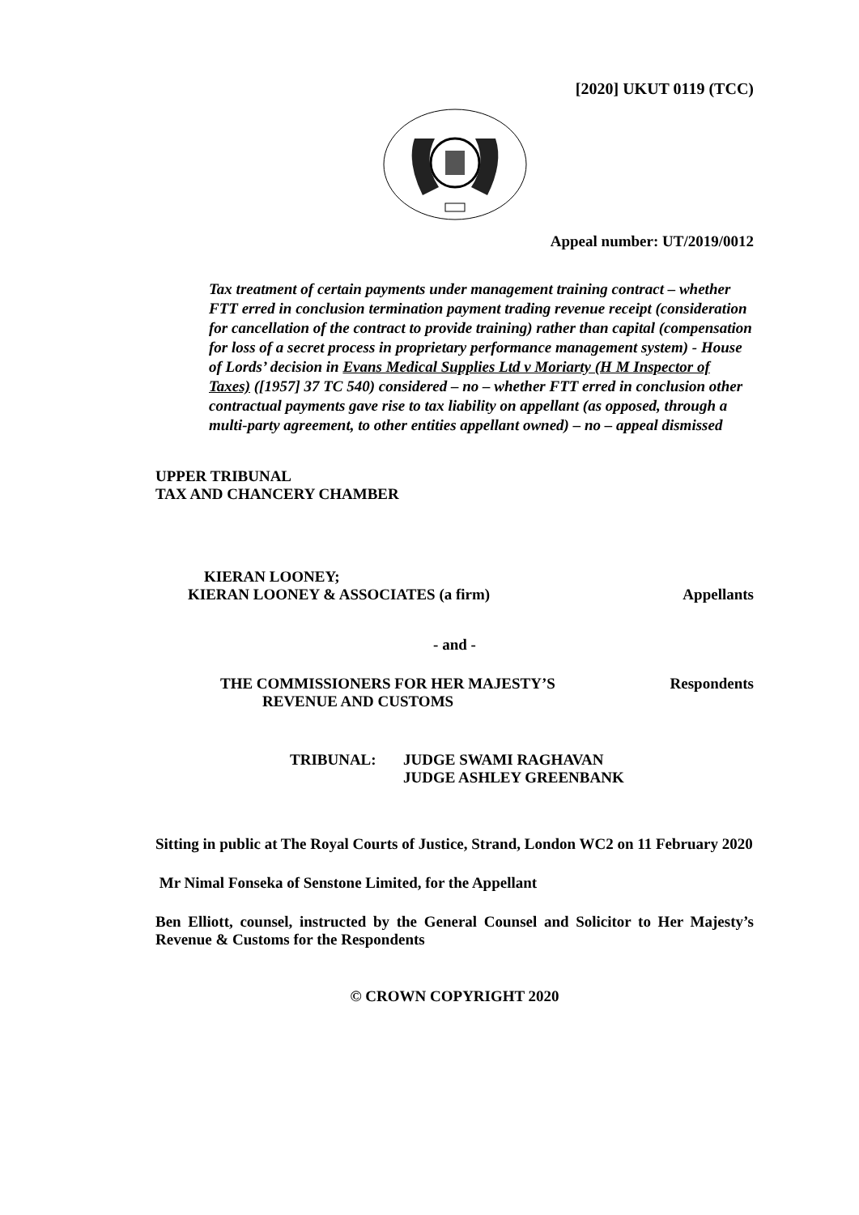[2020] UKUT 0119 (TCC)
Appeal number: UT/2019/0012
Tax treatment of certain payments under management training contract – whether FTT erred in conclusion termination payment trading revenue receipt (consideration for cancellation of the contract to provide training) rather than capital (compensation for loss of a secret process in proprietary performance management system) - House of Lords’ decision in Evans Medical Supplies Ltd v Moriarty (H M Inspector of Taxes) ([1957] 37 TC 540) considered – no – whether FTT erred in conclusion other contractual payments gave rise to tax liability on appellant (as opposed, through a multi-party agreement, to other entities appellant owned) – no – appeal dismissed
UPPER TRIBUNAL
TAX AND CHANCERY CHAMBER
KIERAN LOONEY;
KIERAN LOONEY & ASSOCIATES (a firm) Appellants
- and -
THE COMMISSIONERS FOR HER MAJESTY’S Respondents
REVENUE AND CUSTOMS
TRIBUNAL: JUDGE SWAMI RAGHAVAN
JUDGE ASHLEY GREENBANK
Sitting in public at The Royal Courts of Justice, Strand, London WC2 on 11 February 2020
Mr Nimal Fonseka of Senstone Limited, for the Appellant
Ben Elliott, counsel, instructed by the General Counsel and Solicitor to Her Majesty’s Revenue & Customs for the Respondents
© CROWN COPYRIGHT 2020